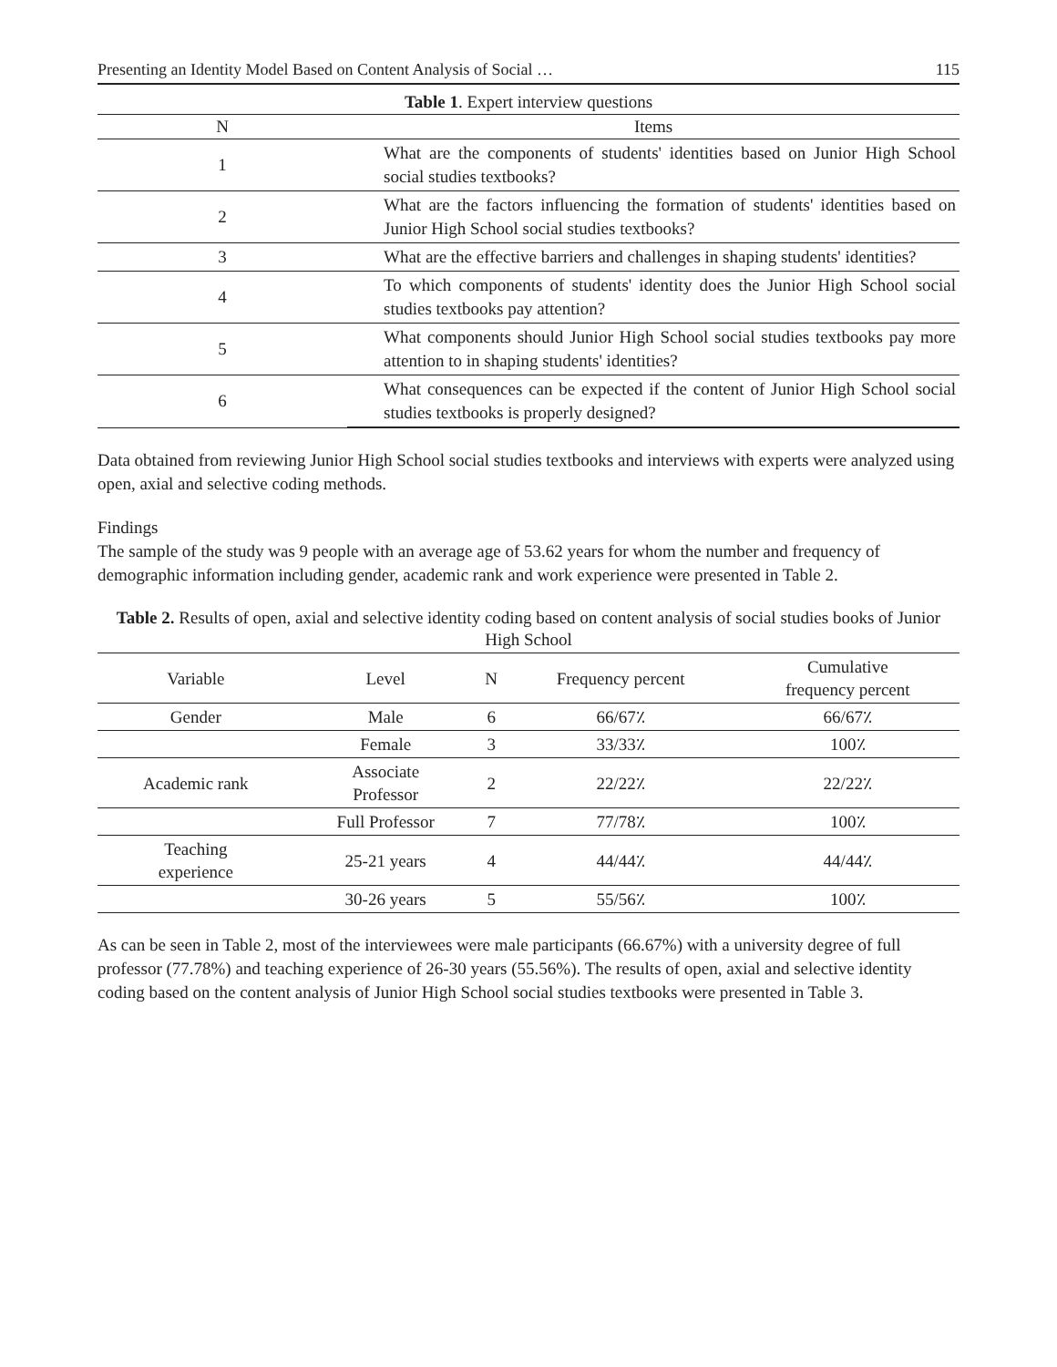Presenting an Identity Model Based on Content Analysis of Social … 115
Table 1 . Expert interview questions
| N | Items |
| --- | --- |
| 1 | What are the components of students' identities based on Junior High School social studies textbooks? |
| 2 | What are the factors influencing the formation of students' identities based on Junior High School social studies textbooks? |
| 3 | What are the effective barriers and challenges in shaping students' identities? |
| 4 | To which components of students' identity does the Junior High School social studies textbooks pay attention? |
| 5 | What components should Junior High School social studies textbooks pay more attention to in shaping students' identities? |
| 6 | What consequences can be expected if the content of Junior High School social studies textbooks is properly designed? |
Data obtained from reviewing Junior High School social studies textbooks and interviews with experts were analyzed using open, axial and selective coding methods.
Findings
The sample of the study was 9 people with an average age of 53.62 years for whom the number and frequency of demographic information including gender, academic rank and work experience were presented in Table 2.
Table 2. Results of open, axial and selective identity coding based on content analysis of social studies books of Junior High School
| Variable | Level | N | Frequency percent | Cumulative frequency percent |
| --- | --- | --- | --- | --- |
| Gender | Male | 6 | 66/67٪ | 66/67٪ |
| | Female | 3 | 33/33٪ | 100٪ |
| Academic rank | Associate Professor | 2 | 22/22٪ | 22/22٪ |
| | Full Professor | 7 | 77/78٪ | 100٪ |
| Teaching experience | 25-21 years | 4 | 44/44٪ | 44/44٪ |
| | 30-26 years | 5 | 55/56٪ | 100٪ |
As can be seen in Table 2, most of the interviewees were male participants (66.67%) with a university degree of full professor (77.78%) and teaching experience of 26-30 years (55.56%). The results of open, axial and selective identity coding based on the content analysis of Junior High School social studies textbooks were presented in Table 3.